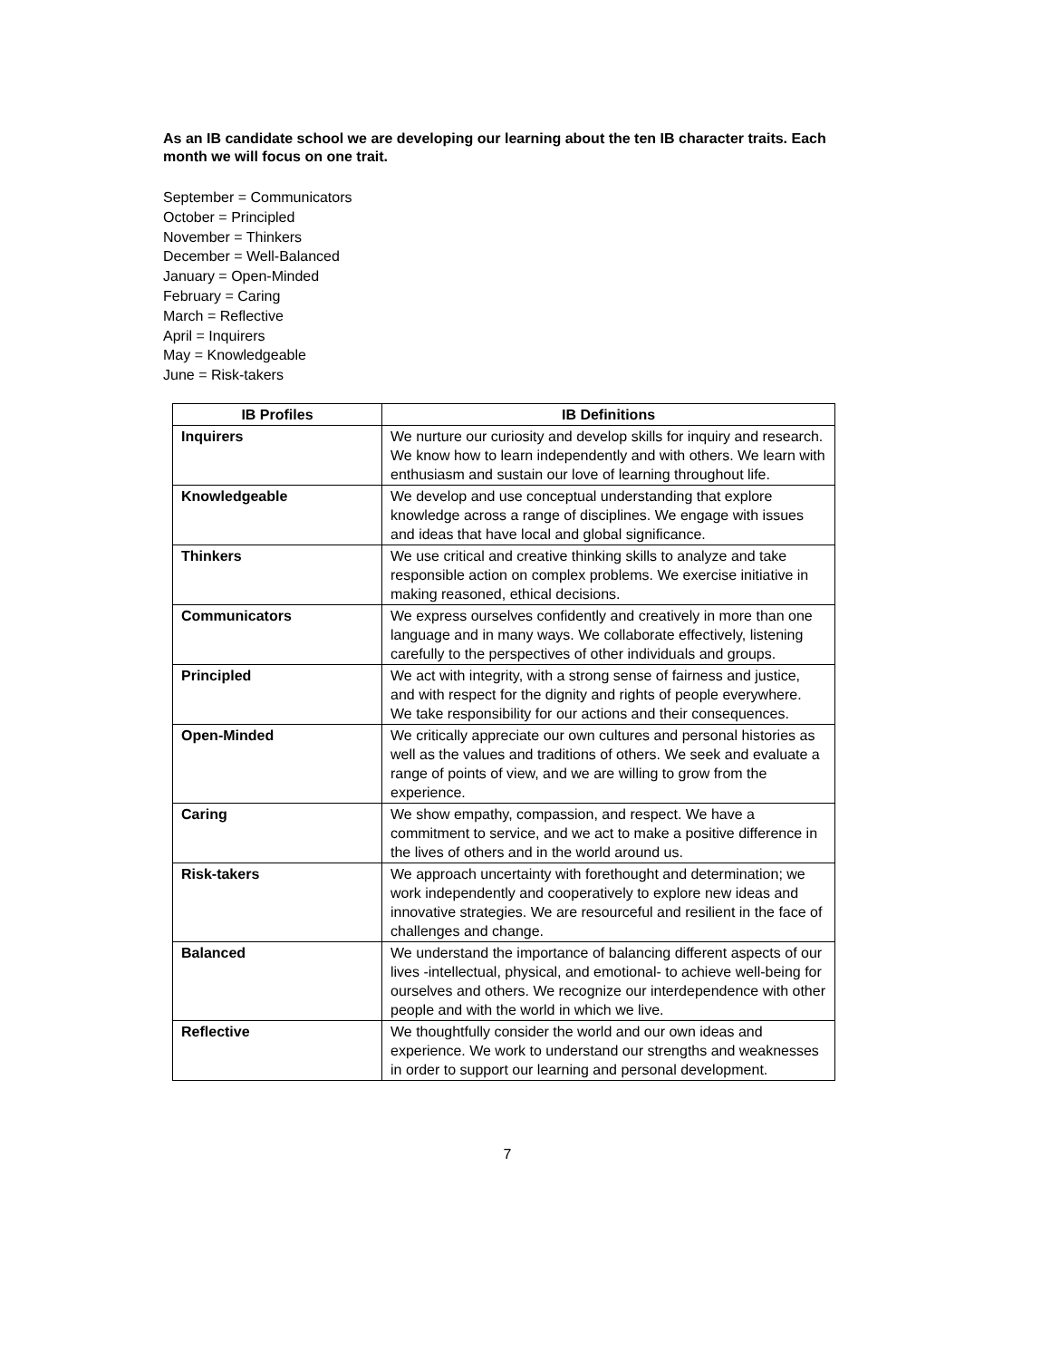As an IB candidate school we are developing our learning about the ten IB character traits. Each month we will focus on one trait.
September = Communicators
October = Principled
November = Thinkers
December = Well-Balanced
January = Open-Minded
February = Caring
March = Reflective
April = Inquirers
May = Knowledgeable
June = Risk-takers
| IB Profiles | IB Definitions |
| --- | --- |
| Inquirers | We nurture our curiosity and develop skills for inquiry and research. We know how to learn independently and with others. We learn with enthusiasm and sustain our love of learning throughout life. |
| Knowledgeable | We develop and use conceptual understanding that explore knowledge across a range of disciplines. We engage with issues and ideas that have local and global significance. |
| Thinkers | We use critical and creative thinking skills to analyze and take responsible action on complex problems. We exercise initiative in making reasoned, ethical decisions. |
| Communicators | We express ourselves confidently and creatively in more than one language and in many ways. We collaborate effectively, listening carefully to the perspectives of other individuals and groups. |
| Principled | We act with integrity, with a strong sense of fairness and justice, and with respect for the dignity and rights of people everywhere. We take responsibility for our actions and their consequences. |
| Open-Minded | We critically appreciate our own cultures and personal histories as well as the values and traditions of others. We seek and evaluate a range of points of view, and we are willing to grow from the experience. |
| Caring | We show empathy, compassion, and respect. We have a commitment to service, and we act to make a positive difference in the lives of others and in the world around us. |
| Risk-takers | We approach uncertainty with forethought and determination; we work independently and cooperatively to explore new ideas and innovative strategies. We are resourceful and resilient in the face of challenges and change. |
| Balanced | We understand the importance of balancing different aspects of our lives -intellectual, physical, and emotional- to achieve well-being for ourselves and others. We recognize our interdependence with other people and with the world in which we live. |
| Reflective | We thoughtfully consider the world and our own ideas and experience. We work to understand our strengths and weaknesses in order to support our learning and personal development. |
7